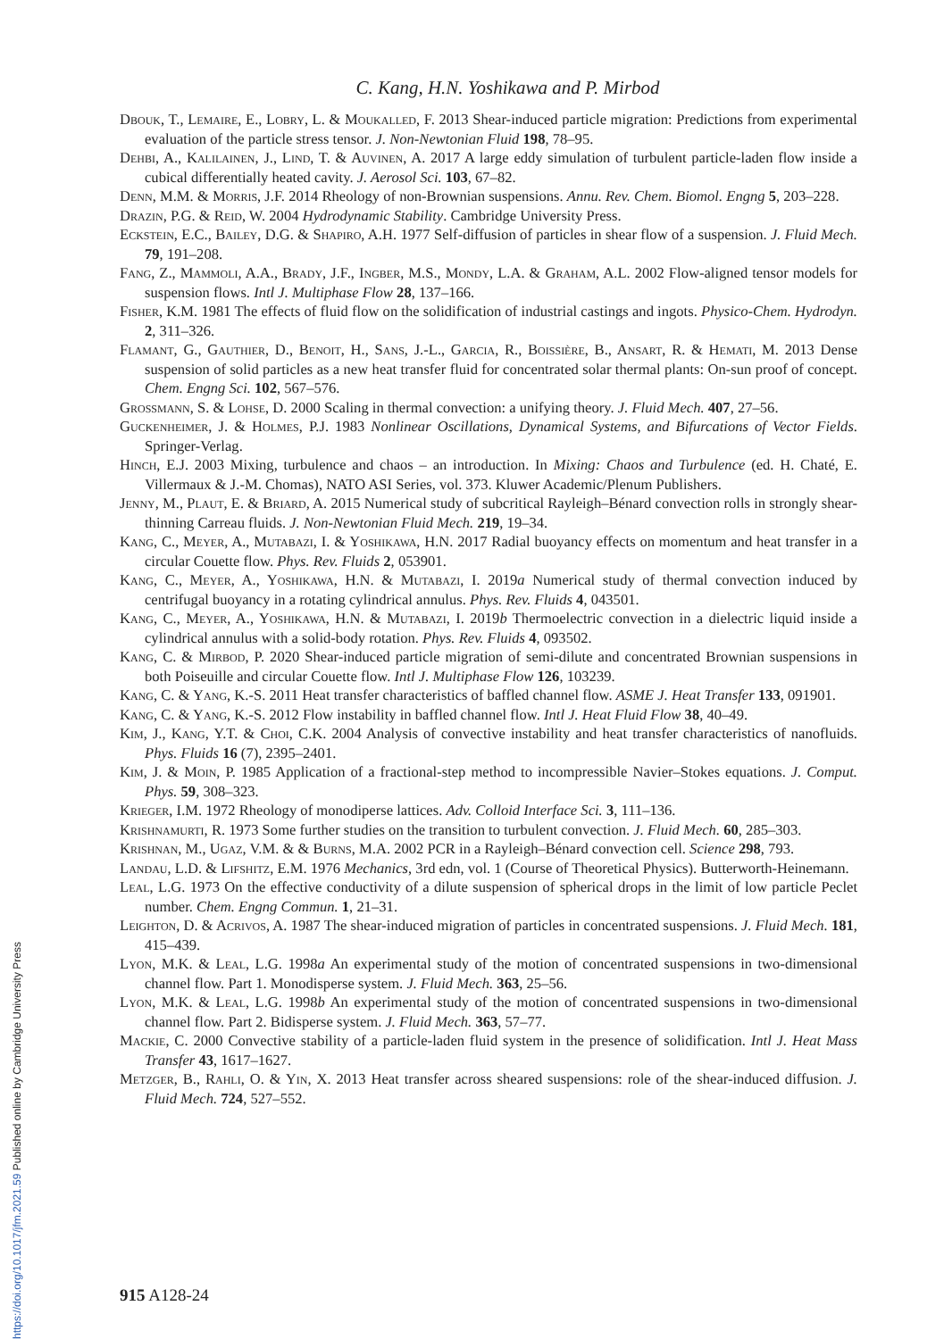C. Kang, H.N. Yoshikawa and P. Mirbod
Dbouk, T., Lemaire, E., Lobry, L. & Moukalled, F. 2013 Shear-induced particle migration: Predictions from experimental evaluation of the particle stress tensor. J. Non-Newtonian Fluid 198, 78–95.
Dehbi, A., Kalilainen, J., Lind, T. & Auvinen, A. 2017 A large eddy simulation of turbulent particle-laden flow inside a cubical differentially heated cavity. J. Aerosol Sci. 103, 67–82.
Denn, M.M. & Morris, J.F. 2014 Rheology of non-Brownian suspensions. Annu. Rev. Chem. Biomol. Engng 5, 203–228.
Drazin, P.G. & Reid, W. 2004 Hydrodynamic Stability. Cambridge University Press.
Eckstein, E.C., Bailey, D.G. & Shapiro, A.H. 1977 Self-diffusion of particles in shear flow of a suspension. J. Fluid Mech. 79, 191–208.
Fang, Z., Mammoli, A.A., Brady, J.F., Ingber, M.S., Mondy, L.A. & Graham, A.L. 2002 Flow-aligned tensor models for suspension flows. Intl J. Multiphase Flow 28, 137–166.
Fisher, K.M. 1981 The effects of fluid flow on the solidification of industrial castings and ingots. Physico-Chem. Hydrodyn. 2, 311–326.
Flamant, G., Gauthier, D., Benoit, H., Sans, J.-L., Garcia, R., Boissière, B., Ansart, R. & Hemati, M. 2013 Dense suspension of solid particles as a new heat transfer fluid for concentrated solar thermal plants: On-sun proof of concept. Chem. Engng Sci. 102, 567–576.
Grossmann, S. & Lohse, D. 2000 Scaling in thermal convection: a unifying theory. J. Fluid Mech. 407, 27–56.
Guckenheimer, J. & Holmes, P.J. 1983 Nonlinear Oscillations, Dynamical Systems, and Bifurcations of Vector Fields. Springer-Verlag.
Hinch, E.J. 2003 Mixing, turbulence and chaos – an introduction. In Mixing: Chaos and Turbulence (ed. H. Chaté, E. Villermaux & J.-M. Chomas), NATO ASI Series, vol. 373. Kluwer Academic/Plenum Publishers.
Jenny, M., Plaut, E. & Briard, A. 2015 Numerical study of subcritical Rayleigh–Bénard convection rolls in strongly shear-thinning Carreau fluids. J. Non-Newtonian Fluid Mech. 219, 19–34.
Kang, C., Meyer, A., Mutabazi, I. & Yoshikawa, H.N. 2017 Radial buoyancy effects on momentum and heat transfer in a circular Couette flow. Phys. Rev. Fluids 2, 053901.
Kang, C., Meyer, A., Yoshikawa, H.N. & Mutabazi, I. 2019a Numerical study of thermal convection induced by centrifugal buoyancy in a rotating cylindrical annulus. Phys. Rev. Fluids 4, 043501.
Kang, C., Meyer, A., Yoshikawa, H.N. & Mutabazi, I. 2019b Thermoelectric convection in a dielectric liquid inside a cylindrical annulus with a solid-body rotation. Phys. Rev. Fluids 4, 093502.
Kang, C. & Mirbod, P. 2020 Shear-induced particle migration of semi-dilute and concentrated Brownian suspensions in both Poiseuille and circular Couette flow. Intl J. Multiphase Flow 126, 103239.
Kang, C. & Yang, K.-S. 2011 Heat transfer characteristics of baffled channel flow. ASME J. Heat Transfer 133, 091901.
Kang, C. & Yang, K.-S. 2012 Flow instability in baffled channel flow. Intl J. Heat Fluid Flow 38, 40–49.
Kim, J., Kang, Y.T. & Choi, C.K. 2004 Analysis of convective instability and heat transfer characteristics of nanofluids. Phys. Fluids 16 (7), 2395–2401.
Kim, J. & Moin, P. 1985 Application of a fractional-step method to incompressible Navier–Stokes equations. J. Comput. Phys. 59, 308–323.
Krieger, I.M. 1972 Rheology of monodiperse lattices. Adv. Colloid Interface Sci. 3, 111–136.
Krishnamurti, R. 1973 Some further studies on the transition to turbulent convection. J. Fluid Mech. 60, 285–303.
Krishnan, M., Ugaz, V.M. & & Burns, M.A. 2002 PCR in a Rayleigh–Bénard convection cell. Science 298, 793.
Landau, L.D. & Lifshitz, E.M. 1976 Mechanics, 3rd edn, vol. 1 (Course of Theoretical Physics). Butterworth-Heinemann.
Leal, L.G. 1973 On the effective conductivity of a dilute suspension of spherical drops in the limit of low particle Peclet number. Chem. Engng Commun. 1, 21–31.
Leighton, D. & Acrivos, A. 1987 The shear-induced migration of particles in concentrated suspensions. J. Fluid Mech. 181, 415–439.
Lyon, M.K. & Leal, L.G. 1998a An experimental study of the motion of concentrated suspensions in two-dimensional channel flow. Part 1. Monodisperse system. J. Fluid Mech. 363, 25–56.
Lyon, M.K. & Leal, L.G. 1998b An experimental study of the motion of concentrated suspensions in two-dimensional channel flow. Part 2. Bidisperse system. J. Fluid Mech. 363, 57–77.
Mackie, C. 2000 Convective stability of a particle-laden fluid system in the presence of solidification. Intl J. Heat Mass Transfer 43, 1617–1627.
Metzger, B., Rahli, O. & Yin, X. 2013 Heat transfer across sheared suspensions: role of the shear-induced diffusion. J. Fluid Mech. 724, 527–552.
915 A128-24
https://doi.org/10.1017/jfm.2021.59 Published online by Cambridge University Press